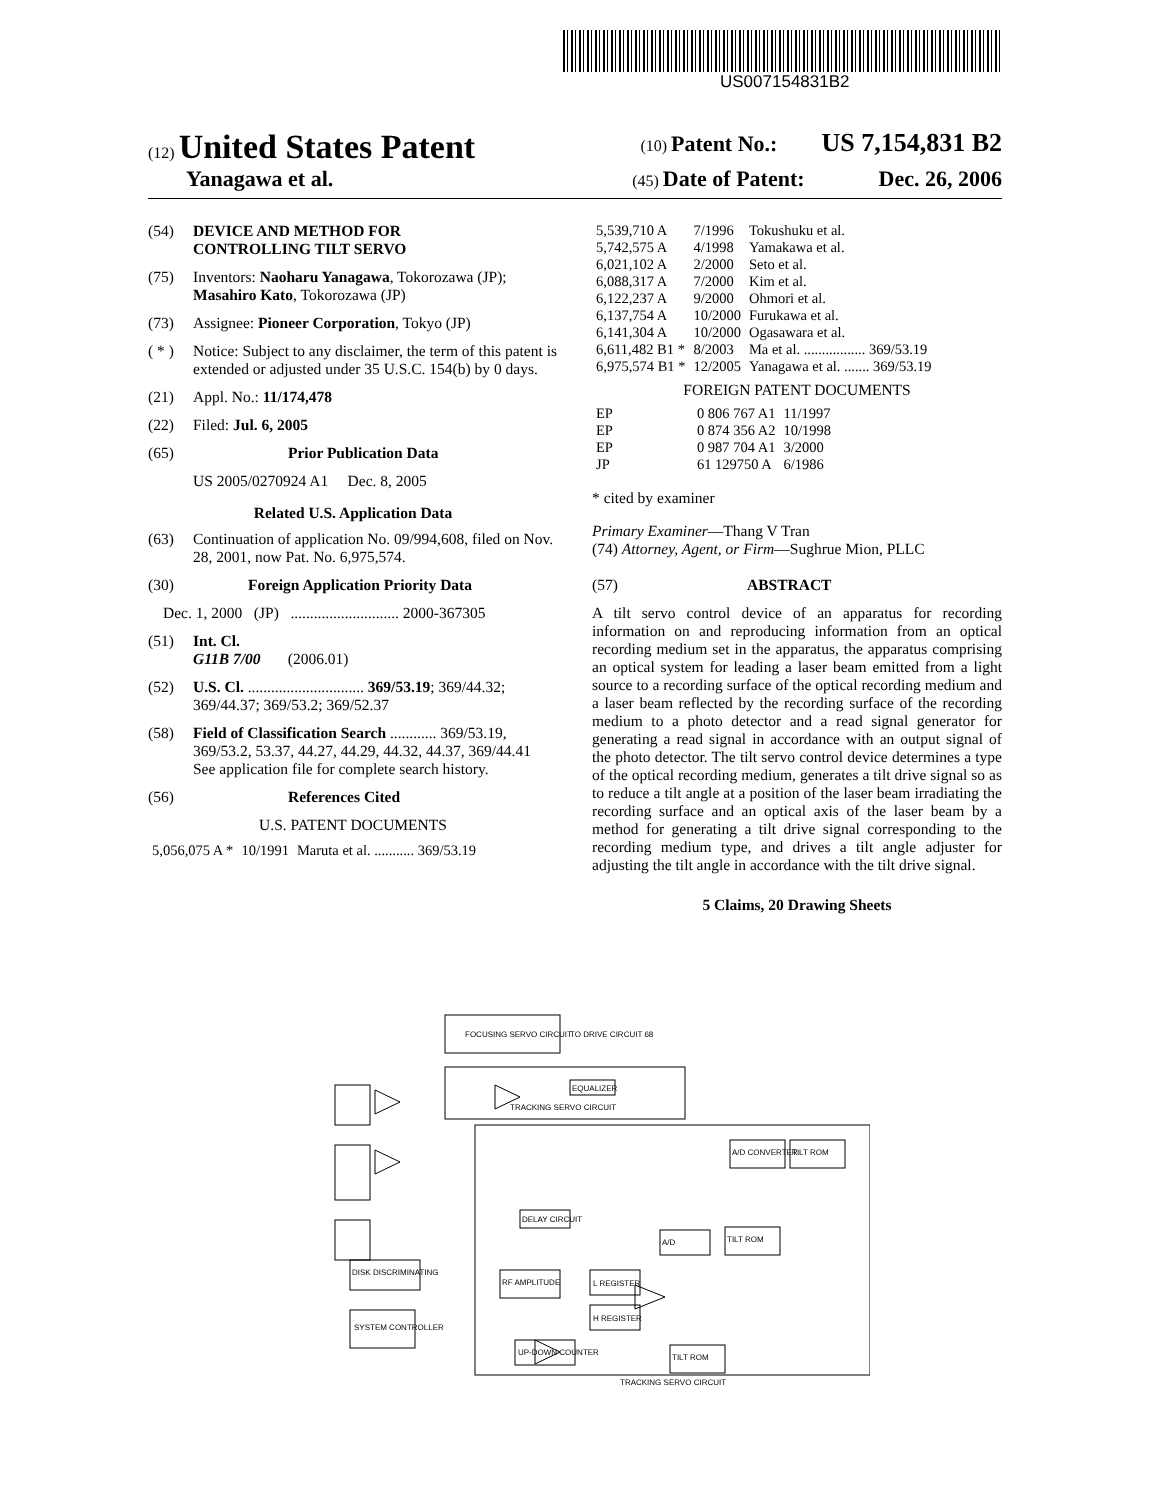US007154831B2
(12) United States Patent
(10) Patent No.: US 7,154,831 B2
Yanagawa et al.
(45) Date of Patent: Dec. 26, 2006
(54) DEVICE AND METHOD FOR
CONTROLLING TILT SERVO
(75) Inventors: Naoharu Yanagawa, Tokorozawa (JP); Masahiro Kato, Tokorozawa (JP)
(73) Assignee: Pioneer Corporation, Tokyo (JP)
( * ) Notice: Subject to any disclaimer, the term of this patent is extended or adjusted under 35 U.S.C. 154(b) by 0 days.
(21) Appl. No.: 11/174,478
(22) Filed: Jul. 6, 2005
(65) Prior Publication Data
US 2005/0270924 A1 Dec. 8, 2005
Related U.S. Application Data
(63) Continuation of application No. 09/994,608, filed on Nov. 28, 2001, now Pat. No. 6,975,574.
(30) Foreign Application Priority Data
Dec. 1, 2000 (JP) ............................ 2000-367305
(51) Int. Cl.
G11B 7/00 (2006.01)
(52) U.S. Cl. .............................. 369/53.19; 369/44.32; 369/44.37; 369/53.2; 369/52.37
(58) Field of Classification Search ............ 369/53.19, 369/53.2, 53.37, 44.27, 44.29, 44.32, 44.37, 369/44.41
See application file for complete search history.
(56) References Cited
U.S. PATENT DOCUMENTS
| 5,056,075 A * | 10/1991 | Maruta et al. ........... 369/53.19 |
| 5,539,710 A | 7/1996 | Tokushuku et al. |
| 5,742,575 A | 4/1998 | Yamakawa et al. |
| 6,021,102 A | 2/2000 | Seto et al. |
| 6,088,317 A | 7/2000 | Kim et al. |
| 6,122,237 A | 9/2000 | Ohmori et al. |
| 6,137,754 A | 10/2000 | Furukawa et al. |
| 6,141,304 A | 10/2000 | Ogasawara et al. |
| 6,611,482 B1 * | 8/2003 | Ma et al. ................. 369/53.19 |
| 6,975,574 B1 * | 12/2005 | Yanagawa et al. ....... 369/53.19 |
FOREIGN PATENT DOCUMENTS
| EP | 0 806 767 A1 | 11/1997 |
| EP | 0 874 356 A2 | 10/1998 |
| EP | 0 987 704 A1 | 3/2000 |
| JP | 61 129750 A | 6/1986 |
* cited by examiner
Primary Examiner—Thang V Tran
(74) Attorney, Agent, or Firm—Sughrue Mion, PLLC
(57) ABSTRACT
A tilt servo control device of an apparatus for recording information on and reproducing information from an optical recording medium set in the apparatus, the apparatus comprising an optical system for leading a laser beam emitted from a light source to a recording surface of the optical recording medium and a laser beam reflected by the recording surface of the recording medium to a photo detector and a read signal generator for generating a read signal in accordance with an output signal of the photo detector. The tilt servo control device determines a type of the optical recording medium, generates a tilt drive signal so as to reduce a tilt angle at a position of the laser beam irradiating the recording surface and an optical axis of the laser beam by a method for generating a tilt drive signal corresponding to the recording medium type, and drives a tilt angle adjuster for adjusting the tilt angle in accordance with the tilt drive signal.
5 Claims, 20 Drawing Sheets
FOCUSING SERVO CIRCUIT
TO DRIVE CIRCUIT 68
TRACKING SERVO CIRCUIT
EQUALIZER
TRACKING SERVO CIRCUIT
DISK DISCRIMINATING
SYSTEM CONTROLLER
DELAY CIRCUIT
RF AMPLITUDE
L REGISTER
H REGISTER
UP-DOWN COUNTER
TILT ROM
A/D CONVERTER
TILT ROM
A/D
TILT ROM